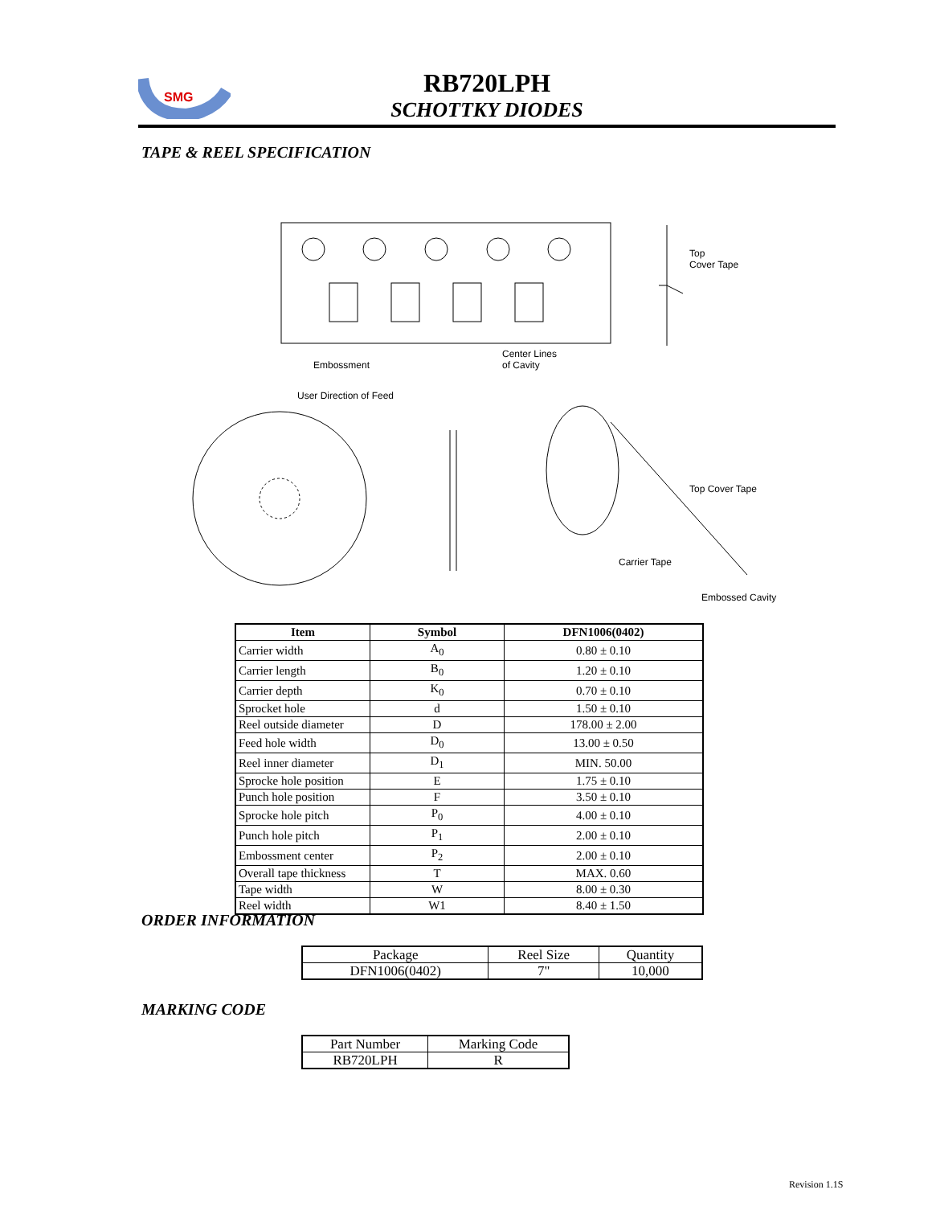SMG
RB720LPH
SCHOTTKY DIODES
TAPE & REEL SPECIFICATION
User Direction of Feed
Embossment
Center Lines
of Cavity
Top
Cover Tape
Top Cover Tape
Carrier Tape
Embossed Cavity
| Item | Symbol | DFN1006(0402) |
| --- | --- | --- |
| Carrier width | A<sub>0</sub> | 0.80 ± 0.10 |
| Carrier length | B<sub>0</sub> | 1.20 ± 0.10 |
| Carrier depth | K<sub>0</sub> | 0.70 ± 0.10 |
| Sprocket hole | d | 1.50 ± 0.10 |
| Reel outside diameter | D | 178.00 ± 2.00 |
| Feed hole width | D<sub>0</sub> | 13.00 ± 0.50 |
| Reel inner diameter | D<sub>1</sub> | MIN. 50.00 |
| Sprocke hole position | E | 1.75 ± 0.10 |
| Punch hole position | F | 3.50 ± 0.10 |
| Sprocke hole pitch | P<sub>0</sub> | 4.00 ± 0.10 |
| Punch hole pitch | P<sub>1</sub> | 2.00 ± 0.10 |
| Embossment center | P<sub>2</sub> | 2.00 ± 0.10 |
| Overall tape thickness | T | MAX. 0.60 |
| Tape width | W | 8.00 ± 0.30 |
| Reel width | W1 | 8.40 ± 1.50 |
ORDER INFORMATION
| Package | Reel Size | Quantity |
| --- | --- | --- |
| DFN1006(0402) | 7" | 10,000 |
MARKING CODE
| Part Number | Marking Code |
| --- | --- |
| RB720LPH | R |
Revision 1.1S